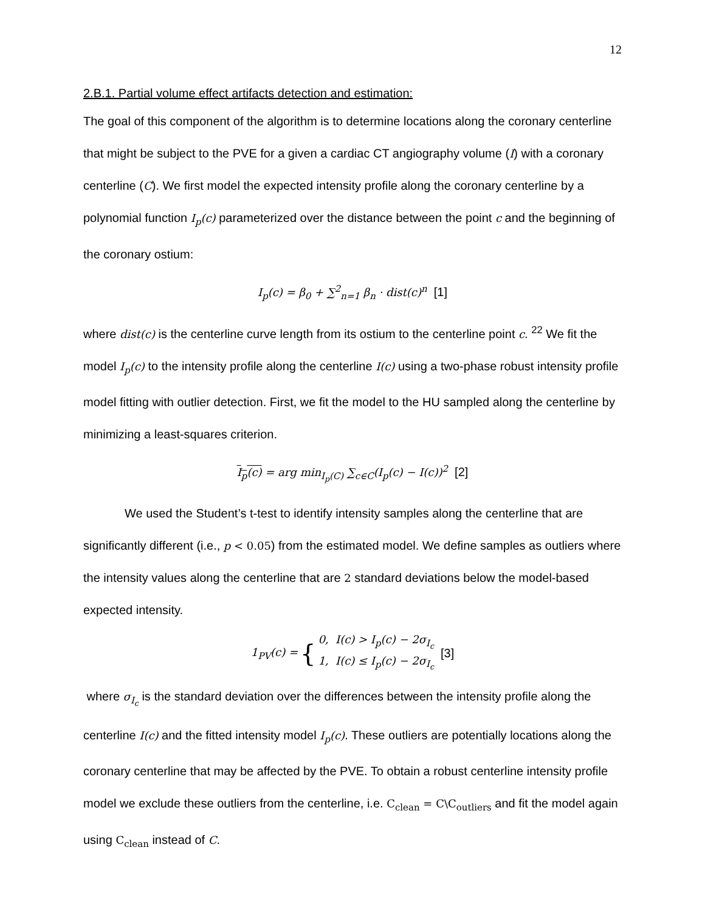12
2.B.1. Partial volume effect artifacts detection and estimation:
The goal of this component of the algorithm is to determine locations along the coronary centerline that might be subject to the PVE for a given a cardiac CT angiography volume (I) with a coronary centerline (C). We first model the expected intensity profile along the coronary centerline by a polynomial function I<sub>p</sub>(c) parameterized over the distance between the point c and the beginning of the coronary ostium:
I<sub>p</sub>(c) = β<sub>0</sub> + ∑<sup>2</sup><sub>n=1</sub> β<sub>n</sub> · dist(c)<sup>n</sup> [1]
where dist(c) is the centerline curve length from its ostium to the centerline point c. <sup>22</sup> We fit the model I<sub>p</sub>(c) to the intensity profile along the centerline I(c) using a two-phase robust intensity profile model fitting with outlier detection. First, we fit the model to the HU sampled along the centerline by minimizing a least-squares criterion.
I<sub>p</sub>(c) = arg min<sub>I<sub>p</sub>(C)</sub> ∑<sub>c∈C</sub>(I<sub>p</sub>(c) − I(c))<sup>2</sup> [2]
We used the Student’s t-test to identify intensity samples along the centerline that are significantly different (i.e., p < 0.05) from the estimated model. We define samples as outliers where the intensity values along the centerline that are 2 standard deviations below the model-based expected intensity.
1<sub>PV</sub>(c) = { 0, I(c) > I<sub>p</sub>(c) − 2σ<sub>I<sub>c</sub></sub>
1, I(c) ≤ I<sub>p</sub>(c) − 2σ<sub>I<sub>c</sub></sub> [3]
where σ<sub>I<sub>c</sub></sub> is the standard deviation over the differences between the intensity profile along the centerline I(c) and the fitted intensity model I<sub>p</sub>(c). These outliers are potentially locations along the coronary centerline that may be affected by the PVE. To obtain a robust centerline intensity profile model we exclude these outliers from the centerline, i.e. C<sub>clean</sub> = C\C<sub>outliers</sub> and fit the model again using C<sub>clean</sub> instead of C.